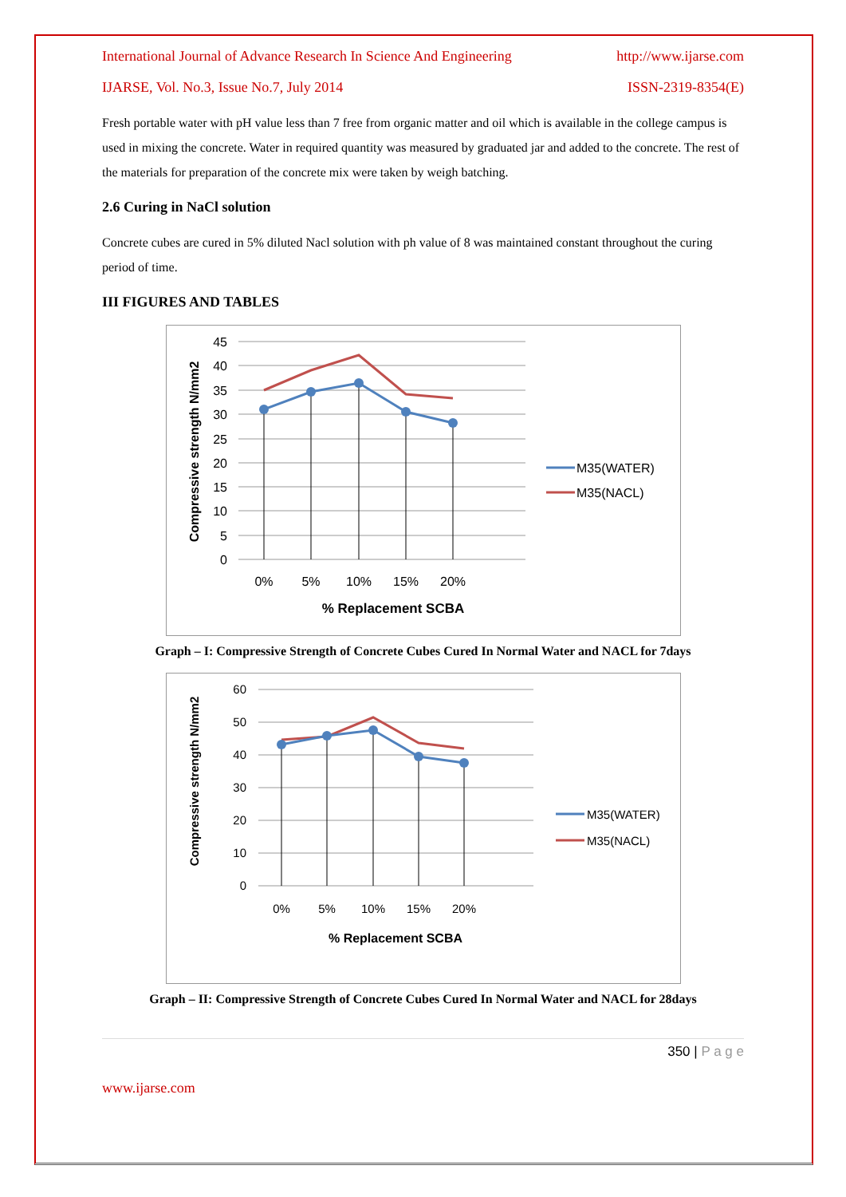International Journal of Advance Research In Science And Engineering http://www.ijarse.com
IJARSE, Vol. No.3, Issue No.7, July 2014 ISSN-2319-8354(E)
Fresh portable water with pH value less than 7 free from organic matter and oil which is available in the college campus is used in mixing the concrete. Water in required quantity was measured by graduated jar and added to the concrete. The rest of the materials for preparation of the concrete mix were taken by weigh batching.
2.6 Curing in NaCl solution
Concrete cubes are cured in 5% diluted Nacl solution with ph value of 8 was maintained constant throughout the curing period of time.
III FIGURES AND TABLES
45
40
35
30
25
20
15
10
5
0
0%
5%
10%
15%
20%
% Replacement SCBA
Compressive strength N/mm2
M35(WATER)
M35(NACL)
Graph – I: Compressive Strength of Concrete Cubes Cured In Normal Water and NACL for 7days
60
50
40
30
20
10
0
0%
5%
10%
15%
20%
% Replacement SCBA
Compressive strength N/mm2
M35(WATER)
M35(NACL)
Graph – II: Compressive Strength of Concrete Cubes Cured In Normal Water and NACL for 28days
350 | P a g e
www.ijarse.com